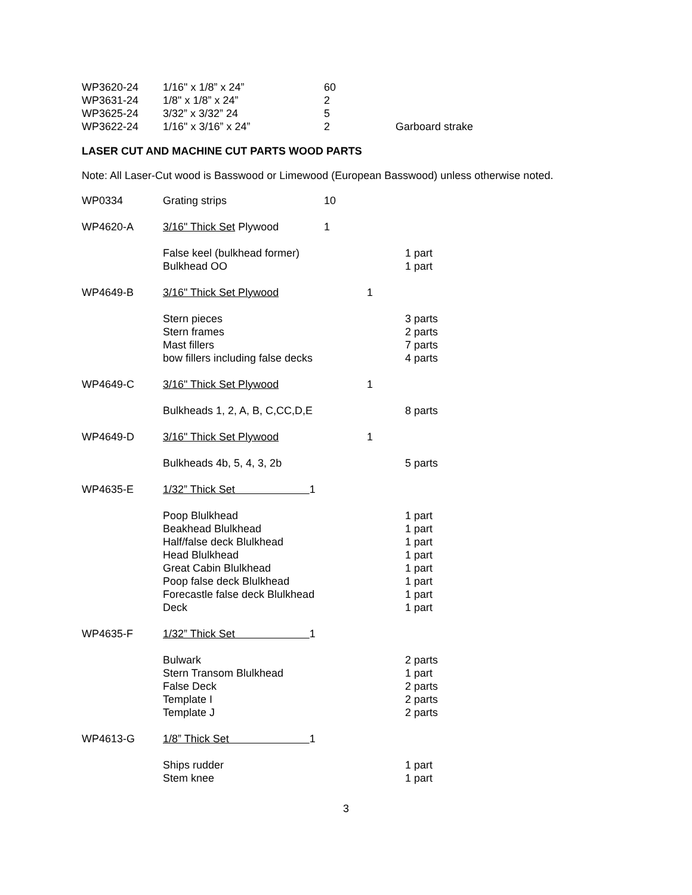| WP3620-24 | 1/16" x 1/8” x 24” | 60 | |
| WP3631-24 | 1/8" x 1/8” x 24” | 2 | |
| WP3625-24 | 3/32” x 3/32” 24 | 5 | |
| WP3622-24 | 1/16" x 3/16” x 24” | 2 | Garboard strake |
LASER CUT AND MACHINE CUT PARTS WOOD PARTS
Note: All Laser-Cut wood is Basswood or Limewood (European Basswood) unless otherwise noted.
| WP0334 | Grating strips | 10 | | |
| WP4620-A | 3/16" Thick Set Plywood | 1 | | |
| | False keel (bulkhead former) Bulkhead OO | | | 1 part 1 part |
| WP4649-B | 3/16" Thick Set Plywood | | 1 | |
| | Stern pieces Stern frames Mast fillers bow fillers including false decks | | | 3 parts 2 parts 7 parts 4 parts |
| WP4649-C | 3/16" Thick Set Plywood | | 1 | |
| | Bulkheads 1, 2, A, B, C,CC,D,E | | | 8 parts |
| WP4649-D | 3/16" Thick Set Plywood | | 1 | |
| | Bulkheads 4b, 5, 4, 3, 2b | | | 5 parts |
| WP4635-E | 1/32” Thick Set 1 | | | |
| | Poop Blulkhead Beakhead Blulkhead Half/false deck Blulkhead Head Blulkhead Great Cabin Blulkhead Poop false deck Blulkhead Forecastle false deck Blulkhead Deck | | | 1 part 1 part 1 part 1 part 1 part 1 part 1 part 1 part |
| WP4635-F | 1/32” Thick Set 1 | | | |
| | Bulwark Stern Transom Blulkhead False Deck Template I Template J | | | 2 parts 1 part 2 parts 2 parts 2 parts |
| WP4613-G | 1/8” Thick Set 1 | | | |
| | Ships rudder Stem knee | | | 1 part 1 part |
3